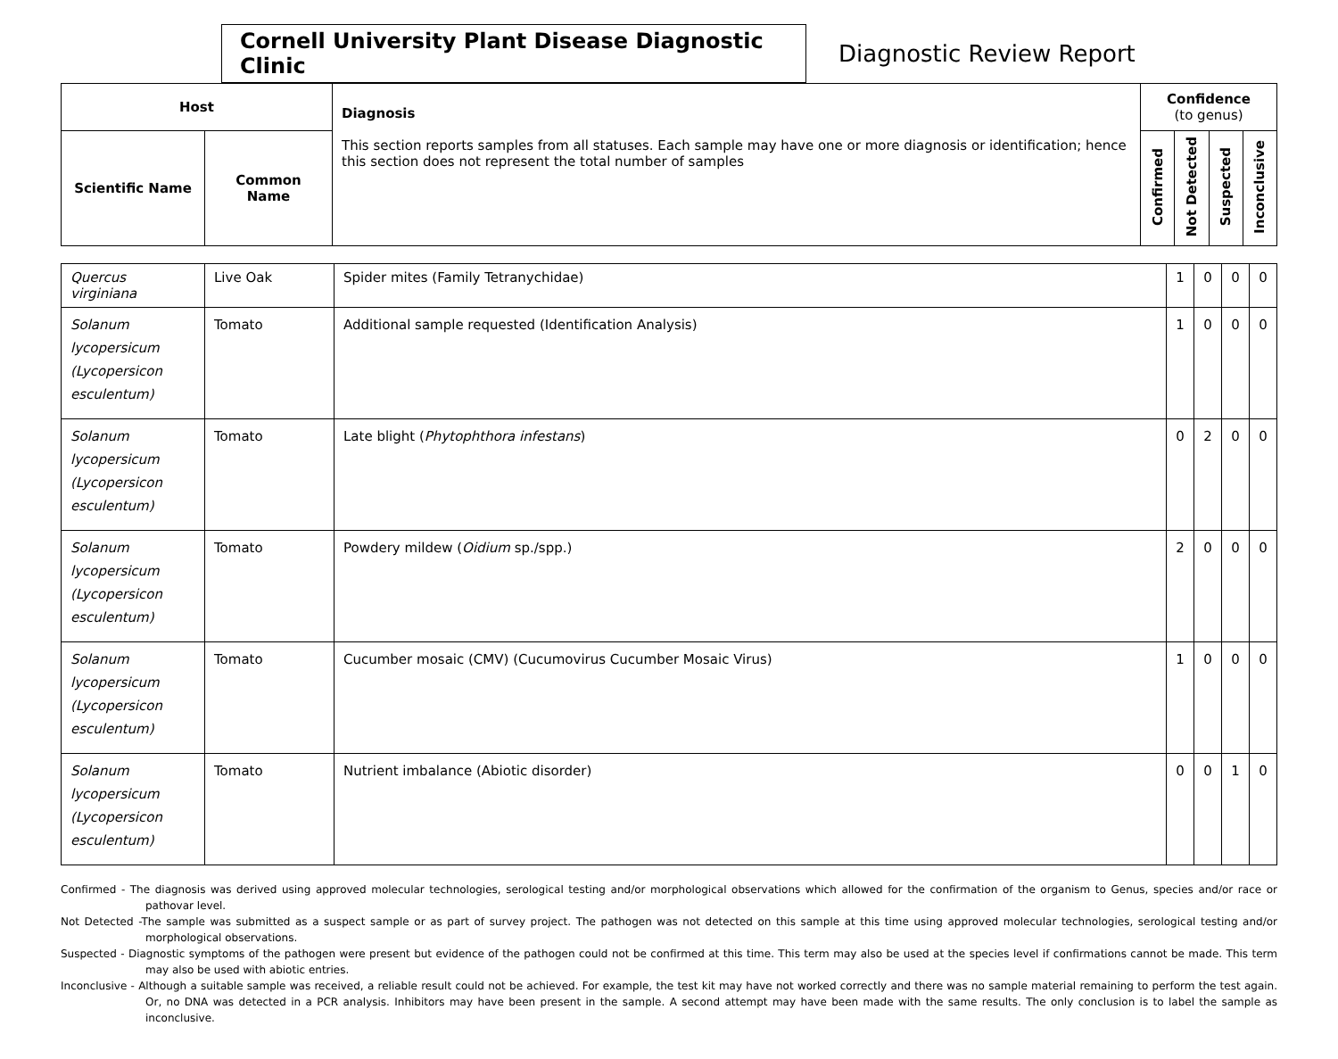Cornell University Plant Disease Diagnostic Clinic
Diagnostic Review Report
| Host | | Diagnosis This section reports samples from all statuses. Each sample may have one or more diagnosis or identification; hence this section does not represent the total number of samples | Confidence (to genus) | | | |
| --- | --- | --- | --- | --- | --- | --- |
| Scientific Name | Common Name | | Confirmed | Not Detected | Suspected | Inconclusive |
| Quercus virginiana | Live Oak | Spider mites (Family Tetranychidae) | 1 | 0 | 0 | 0 |
| Solanum lycopersicum (Lycopersicon esculentum) | Tomato | Additional sample requested (Identification Analysis) | 1 | 0 | 0 | 0 |
| Solanum lycopersicum (Lycopersicon esculentum) | Tomato | Late blight ( Phytophthora infestans ) | 0 | 2 | 0 | 0 |
| Solanum lycopersicum (Lycopersicon esculentum) | Tomato | Powdery mildew ( Oidium sp./spp.) | 2 | 0 | 0 | 0 |
| Solanum lycopersicum (Lycopersicon esculentum) | Tomato | Cucumber mosaic (CMV) (Cucumovirus Cucumber Mosaic Virus) | 1 | 0 | 0 | 0 |
| Solanum lycopersicum (Lycopersicon esculentum) | Tomato | Nutrient imbalance (Abiotic disorder) | 0 | 0 | 1 | 0 |
Confirmed - The diagnosis was derived using approved molecular technologies, serological testing and/or morphological observations which allowed for the confirmation of the organism to Genus, species and/or race or pathovar level.
Not Detected -The sample was submitted as a suspect sample or as part of survey project. The pathogen was not detected on this sample at this time using approved molecular technologies, serological testing and/or morphological observations.
Suspected - Diagnostic symptoms of the pathogen were present but evidence of the pathogen could not be confirmed at this time. This term may also be used at the species level if confirmations cannot be made. This term may also be used with abiotic entries.
Inconclusive - Although a suitable sample was received, a reliable result could not be achieved. For example, the test kit may have not worked correctly and there was no sample material remaining to perform the test again. Or, no DNA was detected in a PCR analysis. Inhibitors may have been present in the sample. A second attempt may have been made with the same results. The only conclusion is to label the sample as inconclusive.